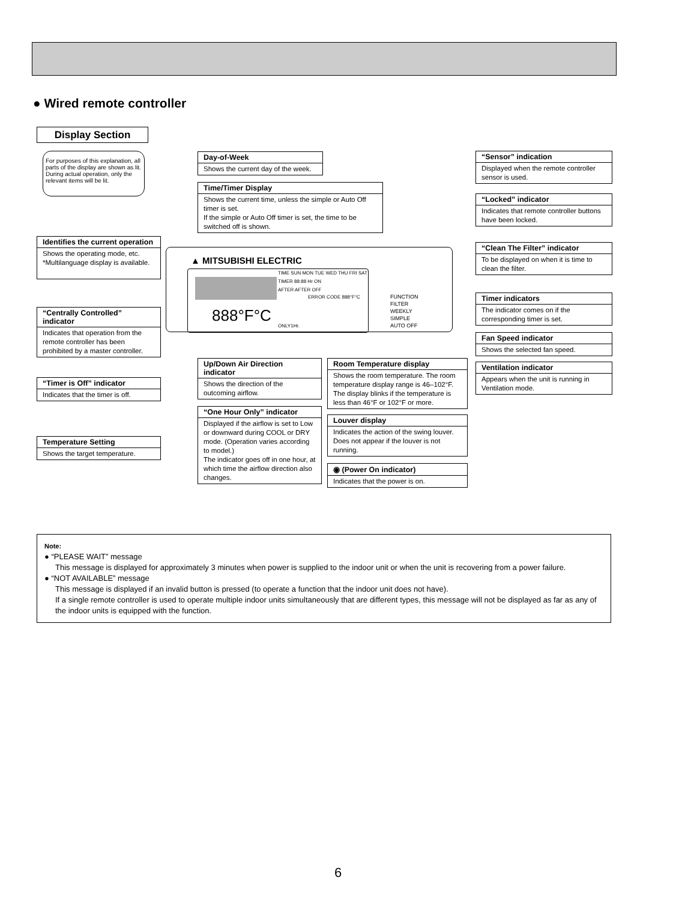● Wired remote controller
Display Section
For purposes of this explanation, all parts of the display are shown as lit. During actual operation, only the relevant items will be lit.
Day-of-Week
Shows the current day of the week.
Time/Timer Display
Shows the current time, unless the simple or Auto Off timer is set.
If the simple or Auto Off timer is set, the time to be switched off is shown.
Identifies the current operation
Shows the operating mode, etc.
*Multilanguage display is available.
“Centrally Controlled” indicator
Indicates that operation from the remote controller has been prohibited by a master controller.
“Timer is Off” indicator
Indicates that the timer is off.
Temperature Setting
Shows the target temperature.
▲ MITSUBISHI ELECTRIC
TIME SUN MON TUE WED THU FRI SAT
TIMER 88:88 Hr ON
AFTER AFTER OFF
ERROR CODE 888°F°C
888°F°C
ONLY1Hr.
FUNCTION
FILTER
WEEKLY
SIMPLE
AUTO OFF
“Sensor” indication
Displayed when the remote controller sensor is used.
“Locked” indicator
Indicates that remote controller buttons have been locked.
“Clean The Filter” indicator
To be displayed on when it is time to clean the filter.
Timer indicators
The indicator comes on if the corresponding timer is set.
Fan Speed indicator
Shows the selected fan speed.
Ventilation indicator
Appears when the unit is running in Ventilation mode.
Up/Down Air Direction indicator
Shows the direction of the outcoming airflow.
“One Hour Only” indicator
Displayed if the airflow is set to Low or downward during COOL or DRY mode. (Operation varies according to model.)
The indicator goes off in one hour, at which time the airflow direction also changes.
Room Temperature display
Shows the room temperature. The room temperature display range is 46–102°F. The display blinks if the temperature is less than 46°F or 102°F or more.
Louver display
Indicates the action of the swing louver. Does not appear if the louver is not running.
◉ (Power On indicator)
Indicates that the power is on.
Note:
● “PLEASE WAIT” message
This message is displayed for approximately 3 minutes when power is supplied to the indoor unit or when the unit is recovering from a power failure.
● “NOT AVAILABLE” message
This message is displayed if an invalid button is pressed (to operate a function that the indoor unit does not have).
If a single remote controller is used to operate multiple indoor units simultaneously that are different types, this message will not be displayed as far as any of the indoor units is equipped with the function.
6